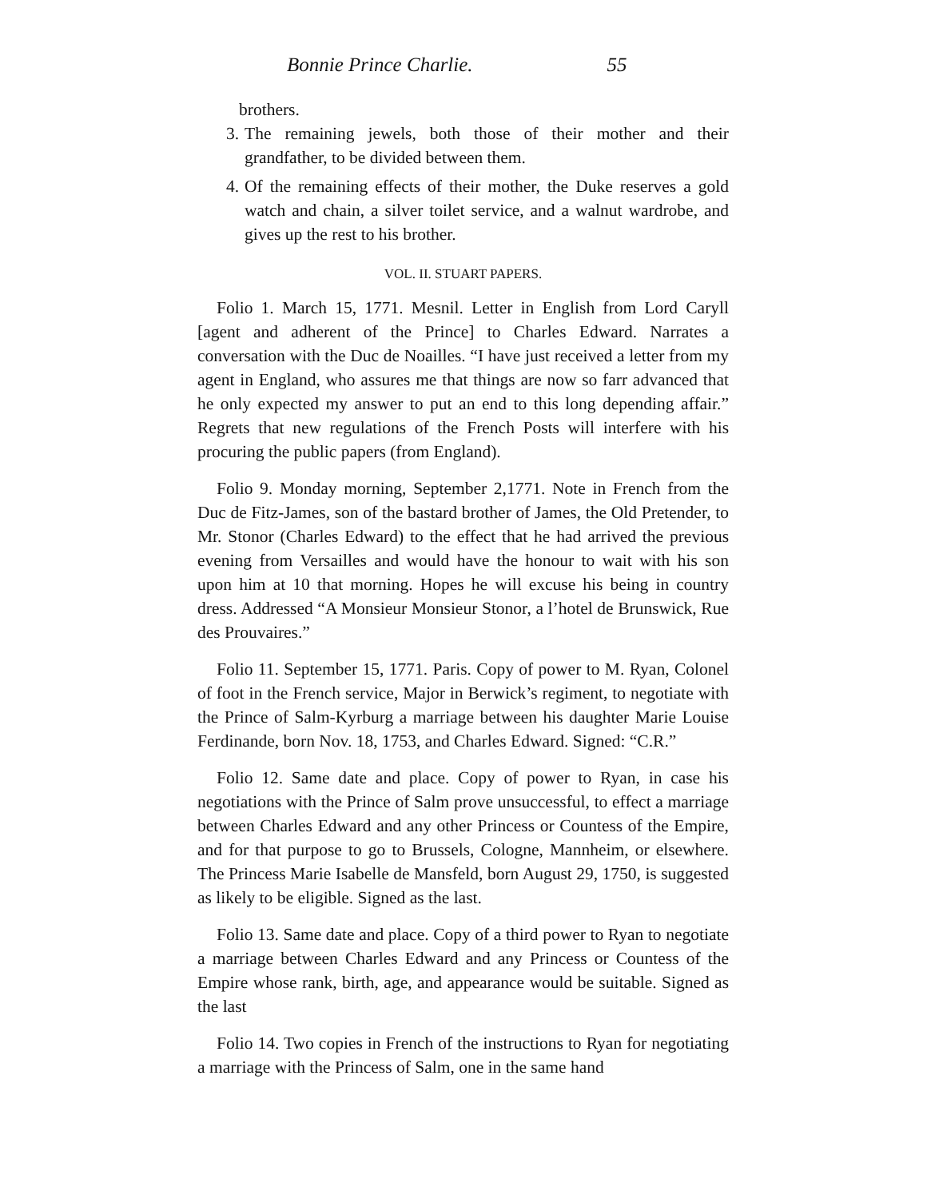Bonnie Prince Charlie. 55
brothers.
3. The remaining jewels, both those of their mother and their grandfather, to be divided between them.
4. Of the remaining effects of their mother, the Duke reserves a gold watch and chain, a silver toilet service, and a walnut wardrobe, and gives up the rest to his brother.
VOL. II. STUART PAPERS.
Folio 1. March 15, 1771. Mesnil. Letter in English from Lord Caryll [agent and adherent of the Prince] to Charles Edward. Narrates a conversation with the Duc de Noailles. “I have just received a letter from my agent in England, who assures me that things are now so farr advanced that he only expected my answer to put an end to this long depending affair.” Regrets that new regulations of the French Posts will interfere with his procuring the public papers (from England).
Folio 9. Monday morning, September 2,1771. Note in French from the Duc de Fitz-James, son of the bastard brother of James, the Old Pretender, to Mr. Stonor (Charles Edward) to the effect that he had arrived the previous evening from Versailles and would have the honour to wait with his son upon him at 10 that morning. Hopes he will excuse his being in country dress. Addressed “A Monsieur Monsieur Stonor, a l’hotel de Brunswick, Rue des Prouvaires.”
Folio 11. September 15, 1771. Paris. Copy of power to M. Ryan, Colonel of foot in the French service, Major in Berwick’s regiment, to negotiate with the Prince of Salm-Kyrburg a marriage between his daughter Marie Louise Ferdinande, born Nov. 18, 1753, and Charles Edward. Signed: “C.R.”
Folio 12. Same date and place. Copy of power to Ryan, in case his negotiations with the Prince of Salm prove unsuccessful, to effect a marriage between Charles Edward and any other Princess or Countess of the Empire, and for that purpose to go to Brussels, Cologne, Mannheim, or elsewhere. The Princess Marie Isabelle de Mansfeld, born August 29, 1750, is suggested as likely to be eligible. Signed as the last.
Folio 13. Same date and place. Copy of a third power to Ryan to negotiate a marriage between Charles Edward and any Princess or Countess of the Empire whose rank, birth, age, and appearance would be suitable. Signed as the last
Folio 14. Two copies in French of the instructions to Ryan for negotiating a marriage with the Princess of Salm, one in the same hand